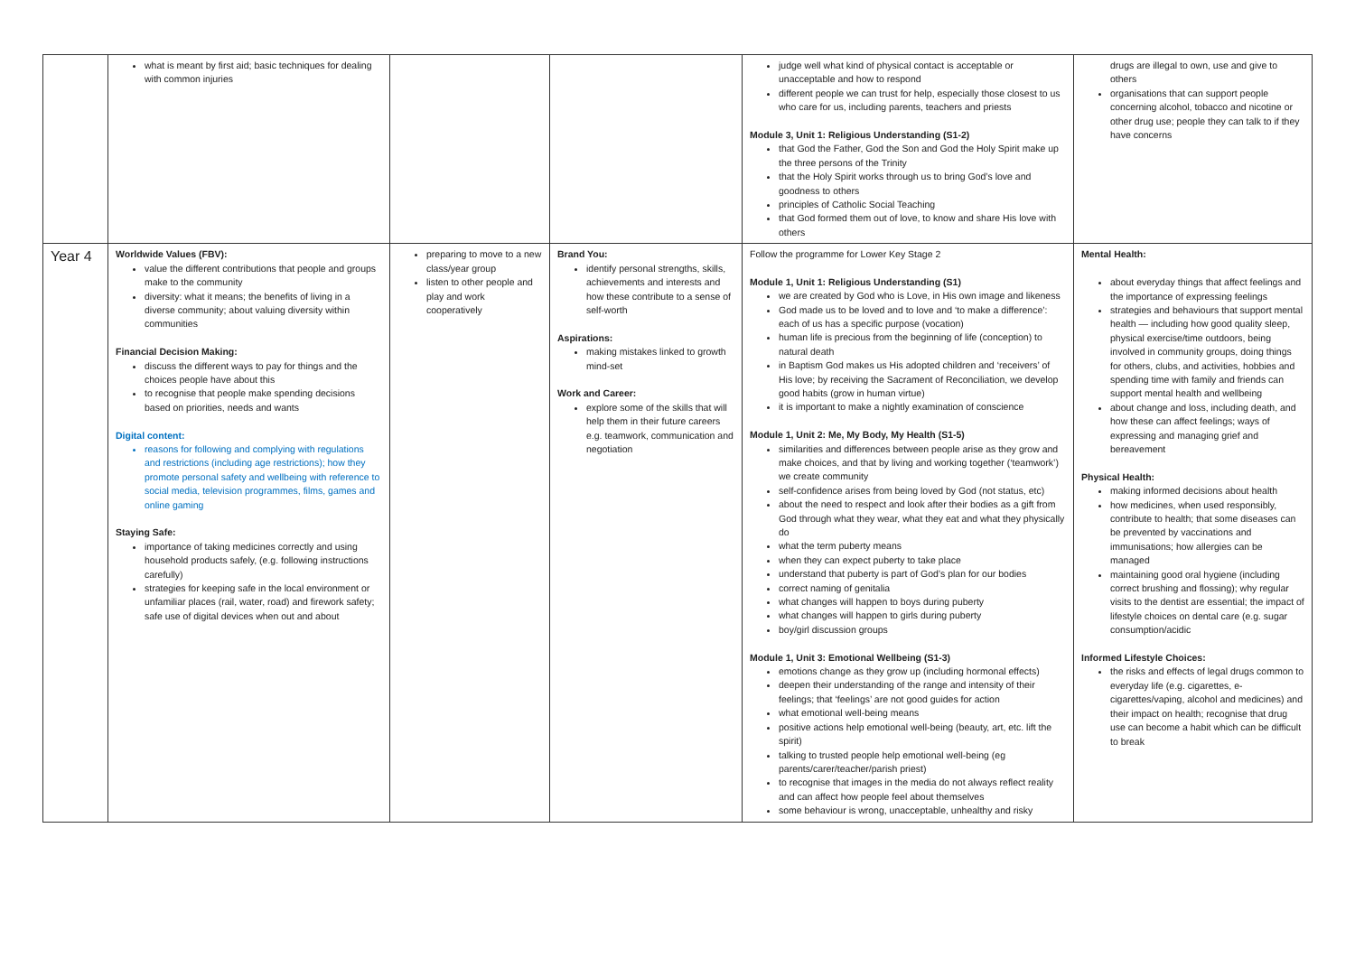| | what is meant by first aid; basic techniques for dealing with common injuries | | | judge well what kind of physical contact is acceptable or unacceptable and how to respond different people we can trust for help, especially those closest to us who care for us, including parents, teachers and priests Module 3, Unit 1: Religious Understanding (S1-2) that God the Father, God the Son and God the Holy Spirit make up the three persons of the Trinity that the Holy Spirit works through us to bring God’s love and goodness to others principles of Catholic Social Teaching that God formed them out of love, to know and share His love with others | drugs are illegal to own, use and give to others organisations that can support people concerning alcohol, tobacco and nicotine or other drug use; people they can talk to if they have concerns |
| Year 4 | Worldwide Values (FBV): value the different contributions that people and groups make to the community diversity: what it means; the benefits of living in a diverse community; about valuing diversity within communities Financial Decision Making: discuss the different ways to pay for things and the choices people have about this to recognise that people make spending decisions based on priorities, needs and wants Digital content: reasons for following and complying with regulations and restrictions (including age restrictions); how they promote personal safety and wellbeing with reference to social media, television programmes, films, games and online gaming Staying Safe: importance of taking medicines correctly and using household products safely, (e.g. following instructions carefully) strategies for keeping safe in the local environment or unfamiliar places (rail, water, road) and firework safety; safe use of digital devices when out and about | preparing to move to a new class/year group listen to other people and play and work cooperatively | Brand You: identify personal strengths, skills, achievements and interests and how these contribute to a sense of self-worth Aspirations: making mistakes linked to growth mind-set Work and Career: explore some of the skills that will help them in their future careers e.g. teamwork, communication and negotiation | Follow the programme for Lower Key Stage 2 Module 1, Unit 1: Religious Understanding (S1) we are created by God who is Love, in His own image and likeness God made us to be loved and to love and ‘to make a difference’: each of us has a specific purpose (vocation) human life is precious from the beginning of life (conception) to natural death in Baptism God makes us His adopted children and ‘receivers’ of His love; by receiving the Sacrament of Reconciliation, we develop good habits (grow in human virtue) it is important to make a nightly examination of conscience Module 1, Unit 2: Me, My Body, My Health (S1-5) similarities and differences between people arise as they grow and make choices, and that by living and working together (‘teamwork’) we create community self-confidence arises from being loved by God (not status, etc) about the need to respect and look after their bodies as a gift from God through what they wear, what they eat and what they physically do what the term puberty means when they can expect puberty to take place understand that puberty is part of God’s plan for our bodies correct naming of genitalia what changes will happen to boys during puberty what changes will happen to girls during puberty boy/girl discussion groups Module 1, Unit 3: Emotional Wellbeing (S1-3) emotions change as they grow up (including hormonal effects) deepen their understanding of the range and intensity of their feelings; that ‘feelings’ are not good guides for action what emotional well-being means positive actions help emotional well-being (beauty, art, etc. lift the spirit) talking to trusted people help emotional well-being (eg parents/carer/teacher/parish priest) to recognise that images in the media do not always reflect reality and can affect how people feel about themselves some behaviour is wrong, unacceptable, unhealthy and risky | Mental Health: about everyday things that affect feelings and the importance of expressing feelings strategies and behaviours that support mental health — including how good quality sleep, physical exercise/time outdoors, being involved in community groups, doing things for others, clubs, and activities, hobbies and spending time with family and friends can support mental health and wellbeing about change and loss, including death, and how these can affect feelings; ways of expressing and managing grief and bereavement Physical Health: making informed decisions about health how medicines, when used responsibly, contribute to health; that some diseases can be prevented by vaccinations and immunisations; how allergies can be managed maintaining good oral hygiene (including correct brushing and flossing); why regular visits to the dentist are essential; the impact of lifestyle choices on dental care (e.g. sugar consumption/acidic Informed Lifestyle Choices: the risks and effects of legal drugs common to everyday life (e.g. cigarettes, e-cigarettes/vaping, alcohol and medicines) and their impact on health; recognise that drug use can become a habit which can be difficult to break |